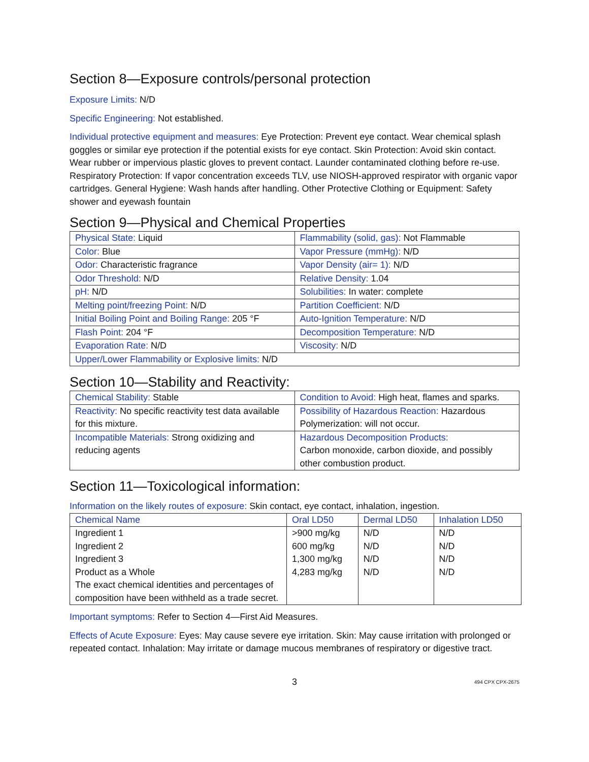Section 8—Exposure controls/personal protection
Exposure Limits: N/D
Specific Engineering: Not established.
Individual protective equipment and measures: Eye Protection: Prevent eye contact. Wear chemical splash goggles or similar eye protection if the potential exists for eye contact. Skin Protection: Avoid skin contact. Wear rubber or impervious plastic gloves to prevent contact. Launder contaminated clothing before re-use. Respiratory Protection: If vapor concentration exceeds TLV, use NIOSH-approved respirator with organic vapor cartridges. General Hygiene: Wash hands after handling. Other Protective Clothing or Equipment: Safety shower and eyewash fountain
Section 9—Physical and Chemical Properties
| Physical State: Liquid | Flammability (solid, gas): Not Flammable |
| Color: Blue | Vapor Pressure (mmHg): N/D |
| Odor: Characteristic fragrance | Vapor Density (air= 1): N/D |
| Odor Threshold: N/D | Relative Density: 1.04 |
| pH: N/D | Solubilities: In water: complete |
| Melting point/freezing Point: N/D | Partition Coefficient: N/D |
| Initial Boiling Point and Boiling Range: 205 °F | Auto-Ignition Temperature: N/D |
| Flash Point: 204 °F | Decomposition Temperature: N/D |
| Evaporation Rate: N/D | Viscosity: N/D |
| Upper/Lower Flammability or Explosive limits: N/D | |
Section 10—Stability and Reactivity:
| Chemical Stability: Stable | Condition to Avoid: High heat, flames and sparks. |
| Reactivity: No specific reactivity test data available for this mixture. | Possibility of Hazardous Reaction: Hazardous Polymerization: will not occur. |
| Incompatible Materials: Strong oxidizing and reducing agents | Hazardous Decomposition Products: Carbon monoxide, carbon dioxide, and possibly other combustion product. |
Section 11—Toxicological information:
Information on the likely routes of exposure: Skin contact, eye contact, inhalation, ingestion.
| Chemical Name | Oral LD50 | Dermal LD50 | Inhalation LD50 |
| --- | --- | --- | --- |
| Ingredient 1 | >900 mg/kg | N/D | N/D |
| Ingredient 2 | 600 mg/kg | N/D | N/D |
| Ingredient 3 | 1,300 mg/kg | N/D | N/D |
| Product as a Whole | 4,283 mg/kg | N/D | N/D |
| The exact chemical identities and percentages of composition have been withheld as a trade secret. | | | |
Important symptoms: Refer to Section 4—First Aid Measures.
Effects of Acute Exposure: Eyes: May cause severe eye irritation. Skin: May cause irritation with prolonged or repeated contact. Inhalation: May irritate or damage mucous membranes of respiratory or digestive tract.
3 494 CPX CPX-2675